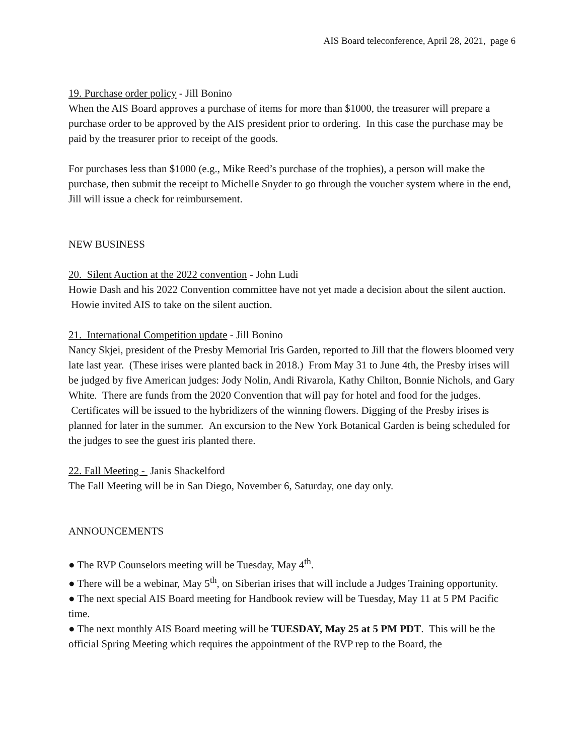AIS Board teleconference, April 28, 2021, page 6
19. Purchase order policy - Jill Bonino
When the AIS Board approves a purchase of items for more than $1000, the treasurer will prepare a purchase order to be approved by the AIS president prior to ordering. In this case the purchase may be paid by the treasurer prior to receipt of the goods.
For purchases less than $1000 (e.g., Mike Reed’s purchase of the trophies), a person will make the purchase, then submit the receipt to Michelle Snyder to go through the voucher system where in the end, Jill will issue a check for reimbursement.
NEW BUSINESS
20. Silent Auction at the 2022 convention - John Ludi
Howie Dash and his 2022 Convention committee have not yet made a decision about the silent auction. Howie invited AIS to take on the silent auction.
21. International Competition update - Jill Bonino
Nancy Skjei, president of the Presby Memorial Iris Garden, reported to Jill that the flowers bloomed very late last year. (These irises were planted back in 2018.) From May 31 to June 4th, the Presby irises will be judged by five American judges: Jody Nolin, Andi Rivarola, Kathy Chilton, Bonnie Nichols, and Gary White. There are funds from the 2020 Convention that will pay for hotel and food for the judges. Certificates will be issued to the hybridizers of the winning flowers. Digging of the Presby irises is planned for later in the summer. An excursion to the New York Botanical Garden is being scheduled for the judges to see the guest iris planted there.
22. Fall Meeting - Janis Shackelford
The Fall Meeting will be in San Diego, November 6, Saturday, one day only.
ANNOUNCEMENTS
● The RVP Counselors meeting will be Tuesday, May 4<sup>th</sup>.
● There will be a webinar, May 5<sup>th</sup>, on Siberian irises that will include a Judges Training opportunity.
● The next special AIS Board meeting for Handbook review will be Tuesday, May 11 at 5 PM Pacific time.
● The next monthly AIS Board meeting will be TUESDAY, May 25 at 5 PM PDT. This will be the official Spring Meeting which requires the appointment of the RVP rep to the Board, the